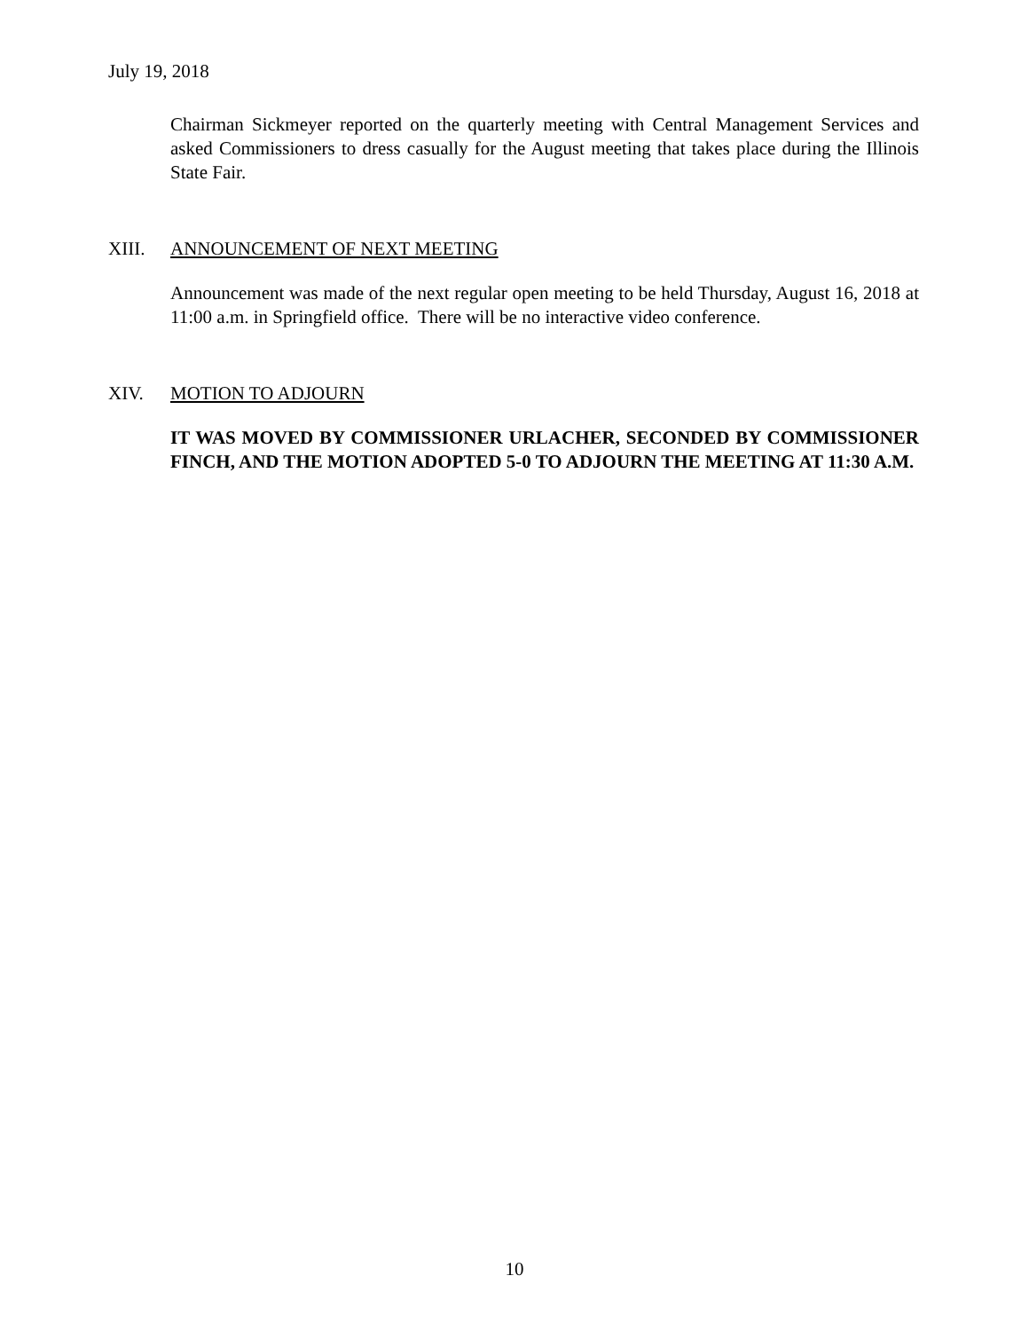July 19, 2018
Chairman Sickmeyer reported on the quarterly meeting with Central Management Services and asked Commissioners to dress casually for the August meeting that takes place during the Illinois State Fair.
XIII. ANNOUNCEMENT OF NEXT MEETING
Announcement was made of the next regular open meeting to be held Thursday, August 16, 2018 at 11:00 a.m. in Springfield office. There will be no interactive video conference.
XIV. MOTION TO ADJOURN
IT WAS MOVED BY COMMISSIONER URLACHER, SECONDED BY COMMISSIONER FINCH, AND THE MOTION ADOPTED 5-0 TO ADJOURN THE MEETING AT 11:30 A.M.
10